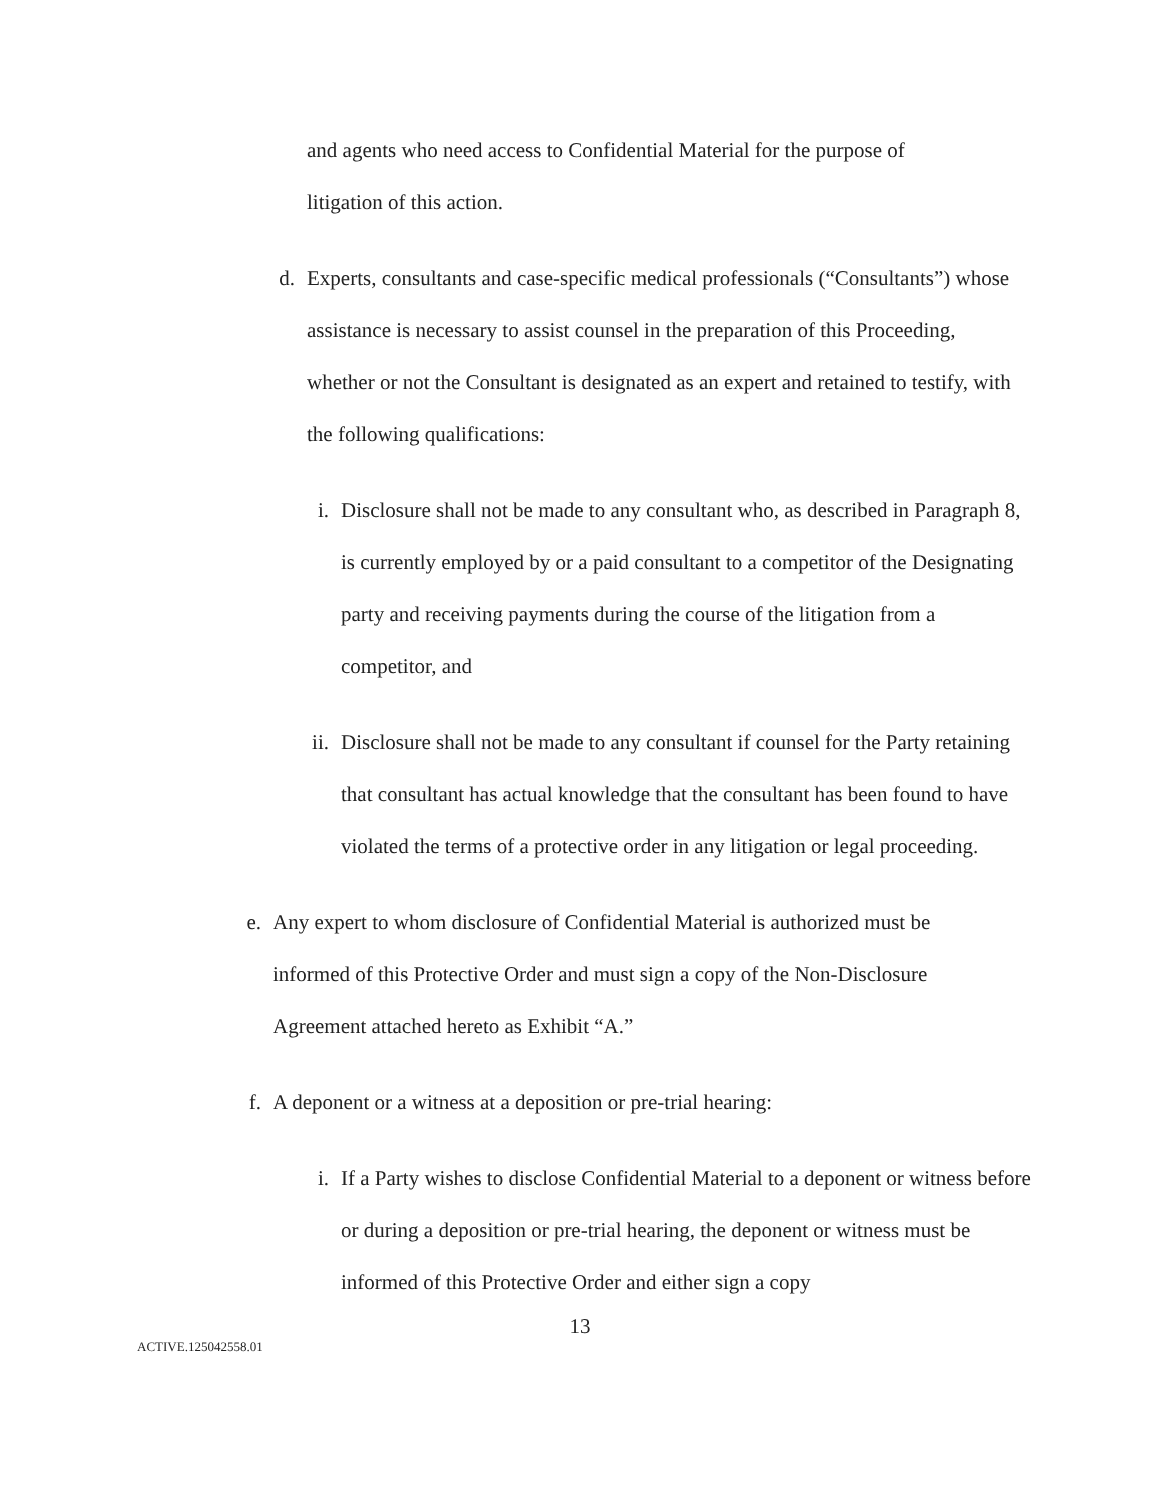and agents who need access to Confidential Material for the purpose of
litigation of this action.
d. Experts, consultants and case-specific medical professionals (“Consultants”) whose assistance is necessary to assist counsel in the preparation of this Proceeding, whether or not the Consultant is designated as an expert and retained to testify, with the following qualifications:
i. Disclosure shall not be made to any consultant who, as described in Paragraph 8, is currently employed by or a paid consultant to a competitor of the Designating party and receiving payments during the course of the litigation from a competitor, and
ii. Disclosure shall not be made to any consultant if counsel for the Party retaining that consultant has actual knowledge that the consultant has been found to have violated the terms of a protective order in any litigation or legal proceeding.
e. Any expert to whom disclosure of Confidential Material is authorized must be informed of this Protective Order and must sign a copy of the Non-Disclosure Agreement attached hereto as Exhibit “A.”
f. A deponent or a witness at a deposition or pre-trial hearing:
i. If a Party wishes to disclose Confidential Material to a deponent or witness before or during a deposition or pre-trial hearing, the deponent or witness must be informed of this Protective Order and either sign a copy
13
ACTIVE.125042558.01